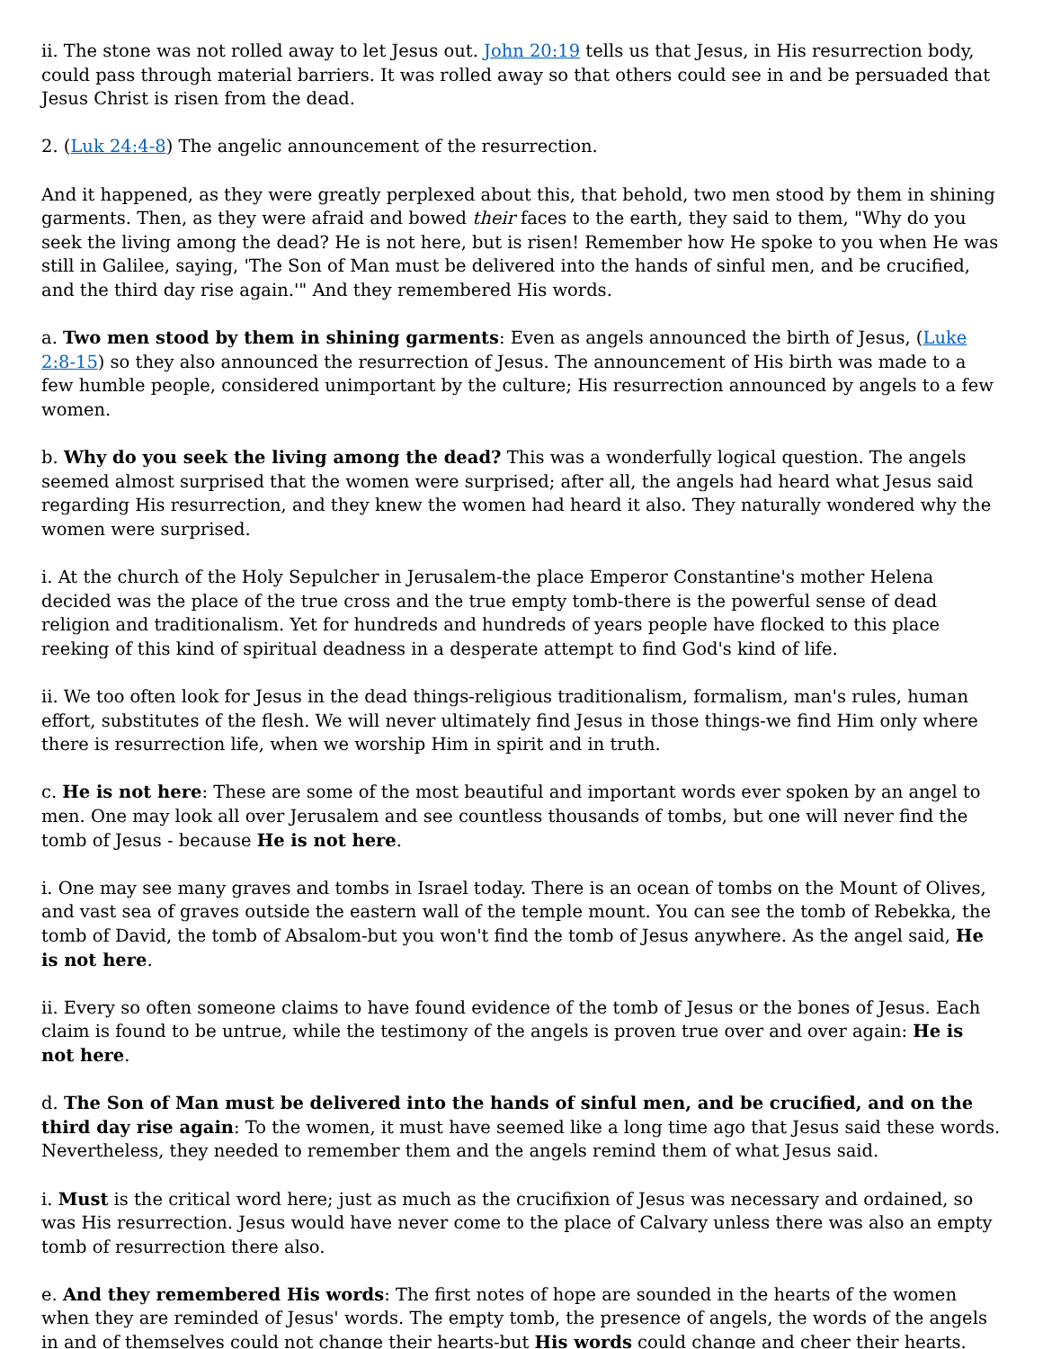ii. The stone was not rolled away to let Jesus out. John 20:19 tells us that Jesus, in His resurrection body, could pass through material barriers. It was rolled away so that others could see in and be persuaded that Jesus Christ is risen from the dead.
2. (Luk 24:4-8) The angelic announcement of the resurrection.
And it happened, as they were greatly perplexed about this, that behold, two men stood by them in shining garments. Then, as they were afraid and bowed their faces to the earth, they said to them, "Why do you seek the living among the dead? He is not here, but is risen! Remember how He spoke to you when He was still in Galilee, saying, 'The Son of Man must be delivered into the hands of sinful men, and be crucified, and the third day rise again.'" And they remembered His words.
a. Two men stood by them in shining garments: Even as angels announced the birth of Jesus, (Luke 2:8-15) so they also announced the resurrection of Jesus. The announcement of His birth was made to a few humble people, considered unimportant by the culture; His resurrection announced by angels to a few women.
b. Why do you seek the living among the dead? This was a wonderfully logical question. The angels seemed almost surprised that the women were surprised; after all, the angels had heard what Jesus said regarding His resurrection, and they knew the women had heard it also. They naturally wondered why the women were surprised.
i. At the church of the Holy Sepulcher in Jerusalem-the place Emperor Constantine's mother Helena decided was the place of the true cross and the true empty tomb-there is the powerful sense of dead religion and traditionalism. Yet for hundreds and hundreds of years people have flocked to this place reeking of this kind of spiritual deadness in a desperate attempt to find God's kind of life.
ii. We too often look for Jesus in the dead things-religious traditionalism, formalism, man's rules, human effort, substitutes of the flesh. We will never ultimately find Jesus in those things-we find Him only where there is resurrection life, when we worship Him in spirit and in truth.
c. He is not here: These are some of the most beautiful and important words ever spoken by an angel to men. One may look all over Jerusalem and see countless thousands of tombs, but one will never find the tomb of Jesus - because He is not here.
i. One may see many graves and tombs in Israel today. There is an ocean of tombs on the Mount of Olives, and vast sea of graves outside the eastern wall of the temple mount. You can see the tomb of Rebekka, the tomb of David, the tomb of Absalom-but you won't find the tomb of Jesus anywhere. As the angel said, He is not here.
ii. Every so often someone claims to have found evidence of the tomb of Jesus or the bones of Jesus. Each claim is found to be untrue, while the testimony of the angels is proven true over and over again: He is not here.
d. The Son of Man must be delivered into the hands of sinful men, and be crucified, and on the third day rise again: To the women, it must have seemed like a long time ago that Jesus said these words. Nevertheless, they needed to remember them and the angels remind them of what Jesus said.
i. Must is the critical word here; just as much as the crucifixion of Jesus was necessary and ordained, so was His resurrection. Jesus would have never come to the place of Calvary unless there was also an empty tomb of resurrection there also.
e. And they remembered His words: The first notes of hope are sounded in the hearts of the women when they are reminded of Jesus' words. The empty tomb, the presence of angels, the words of the angels in and of themselves could not change their hearts-but His words could change and cheer their hearts.